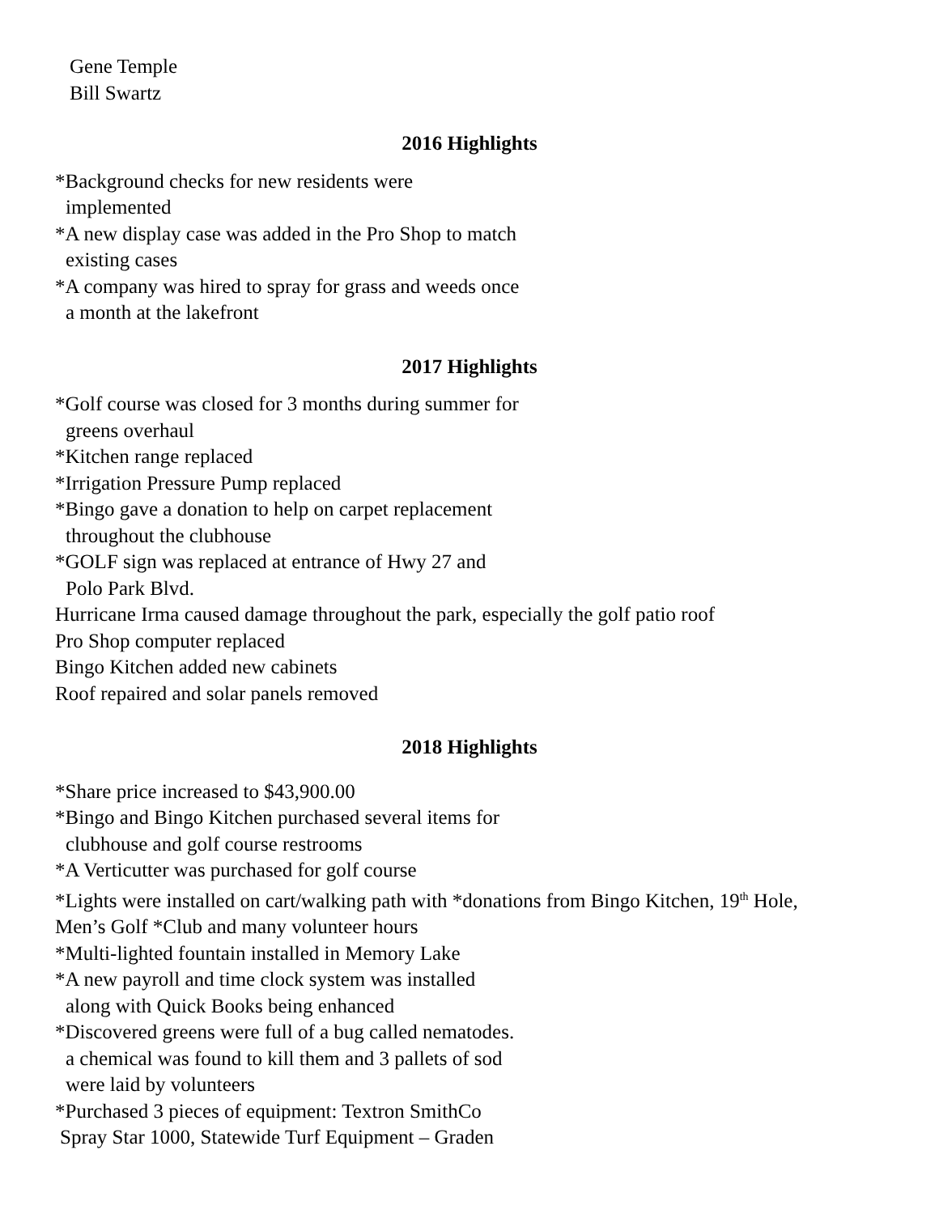Gene Temple
Bill Swartz
2016 Highlights
*Background checks for new residents were
implemented
*A new display case was added in the Pro Shop to match
existing cases
*A company was hired to spray for grass and weeds once
a month at the lakefront
2017 Highlights
*Golf course was closed for 3 months during summer for
greens overhaul
*Kitchen range replaced
*Irrigation Pressure Pump replaced
*Bingo gave a donation to help on carpet replacement
throughout the clubhouse
*GOLF sign was replaced at entrance of Hwy 27 and
Polo Park Blvd.
Hurricane Irma caused damage throughout the park, especially the golf patio roof
Pro Shop computer replaced
Bingo Kitchen added new cabinets
Roof repaired and solar panels removed
2018 Highlights
*Share price increased to $43,900.00
*Bingo and Bingo Kitchen purchased several items for
clubhouse and golf course restrooms
*A Verticutter was purchased for golf course
*Lights were installed on cart/walking path with *donations from Bingo Kitchen, 19<sup>th</sup> Hole,
Men’s Golf *Club and many volunteer hours
*Multi-lighted fountain installed in Memory Lake
*A new payroll and time clock system was installed
along with Quick Books being enhanced
*Discovered greens were full of a bug called nematodes.
a chemical was found to kill them and 3 pallets of sod
were laid by volunteers
*Purchased 3 pieces of equipment: Textron SmithCo
Spray Star 1000, Statewide Turf Equipment – Graden